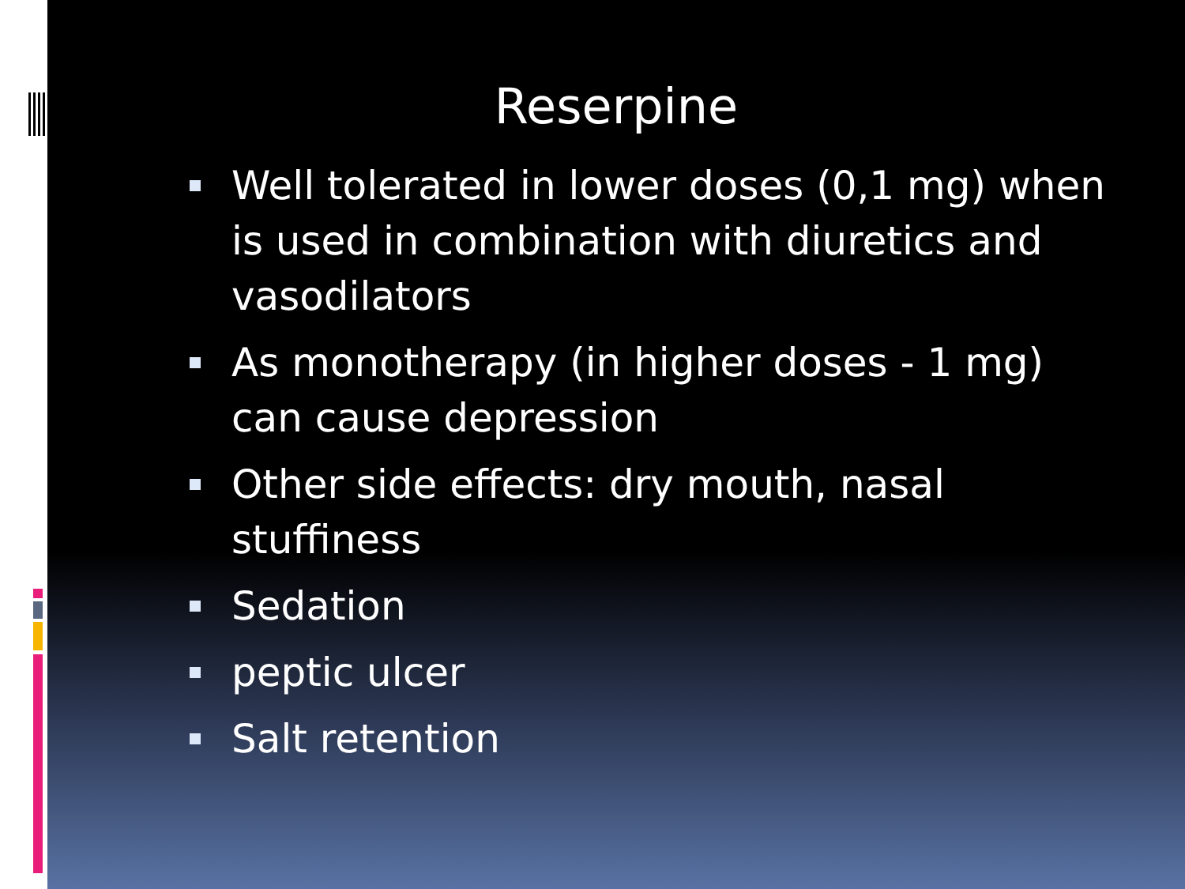Reserpine
Well tolerated in lower doses (0,1 mg) when is used in combination with diuretics and vasodilators
As monotherapy (in higher doses - 1 mg) can cause depression
Other side effects: dry mouth, nasal stuffiness
Sedation
peptic ulcer
Salt retention